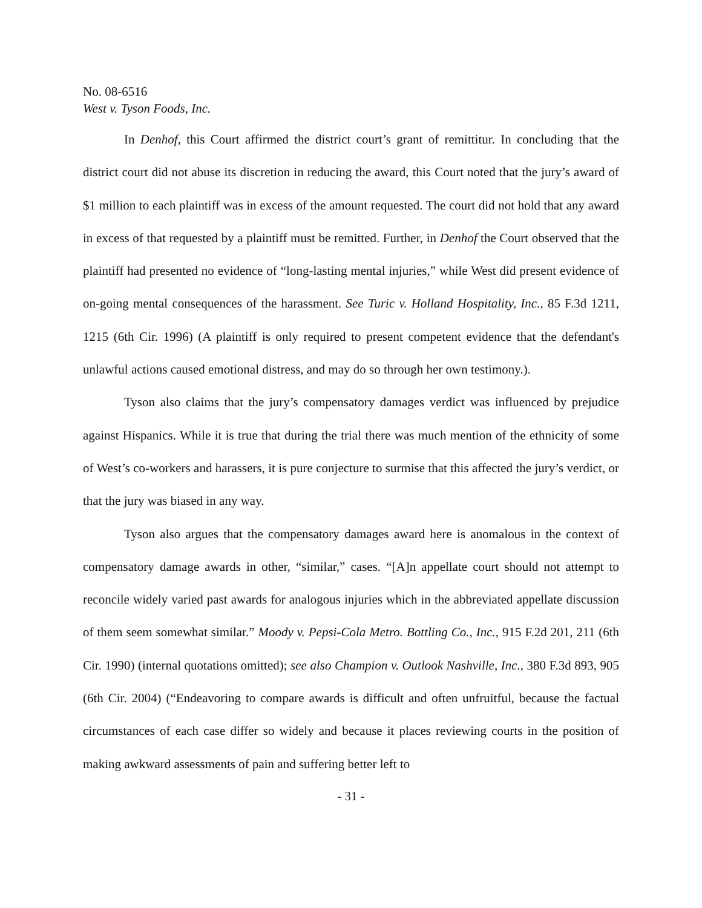No. 08-6516
West v. Tyson Foods, Inc.
In Denhof, this Court affirmed the district court’s grant of remittitur. In concluding that the district court did not abuse its discretion in reducing the award, this Court noted that the jury’s award of $1 million to each plaintiff was in excess of the amount requested. The court did not hold that any award in excess of that requested by a plaintiff must be remitted. Further, in Denhof the Court observed that the plaintiff had presented no evidence of “long-lasting mental injuries,” while West did present evidence of on-going mental consequences of the harassment. See Turic v. Holland Hospitality, Inc., 85 F.3d 1211, 1215 (6th Cir. 1996) (A plaintiff is only required to present competent evidence that the defendant's unlawful actions caused emotional distress, and may do so through her own testimony.).
Tyson also claims that the jury’s compensatory damages verdict was influenced by prejudice against Hispanics. While it is true that during the trial there was much mention of the ethnicity of some of West’s co-workers and harassers, it is pure conjecture to surmise that this affected the jury’s verdict, or that the jury was biased in any way.
Tyson also argues that the compensatory damages award here is anomalous in the context of compensatory damage awards in other, “similar,” cases. “[A]n appellate court should not attempt to reconcile widely varied past awards for analogous injuries which in the abbreviated appellate discussion of them seem somewhat similar.” Moody v. Pepsi-Cola Metro. Bottling Co., Inc., 915 F.2d 201, 211 (6th Cir. 1990) (internal quotations omitted); see also Champion v. Outlook Nashville, Inc., 380 F.3d 893, 905 (6th Cir. 2004) (“Endeavoring to compare awards is difficult and often unfruitful, because the factual circumstances of each case differ so widely and because it places reviewing courts in the position of making awkward assessments of pain and suffering better left to
- 31 -